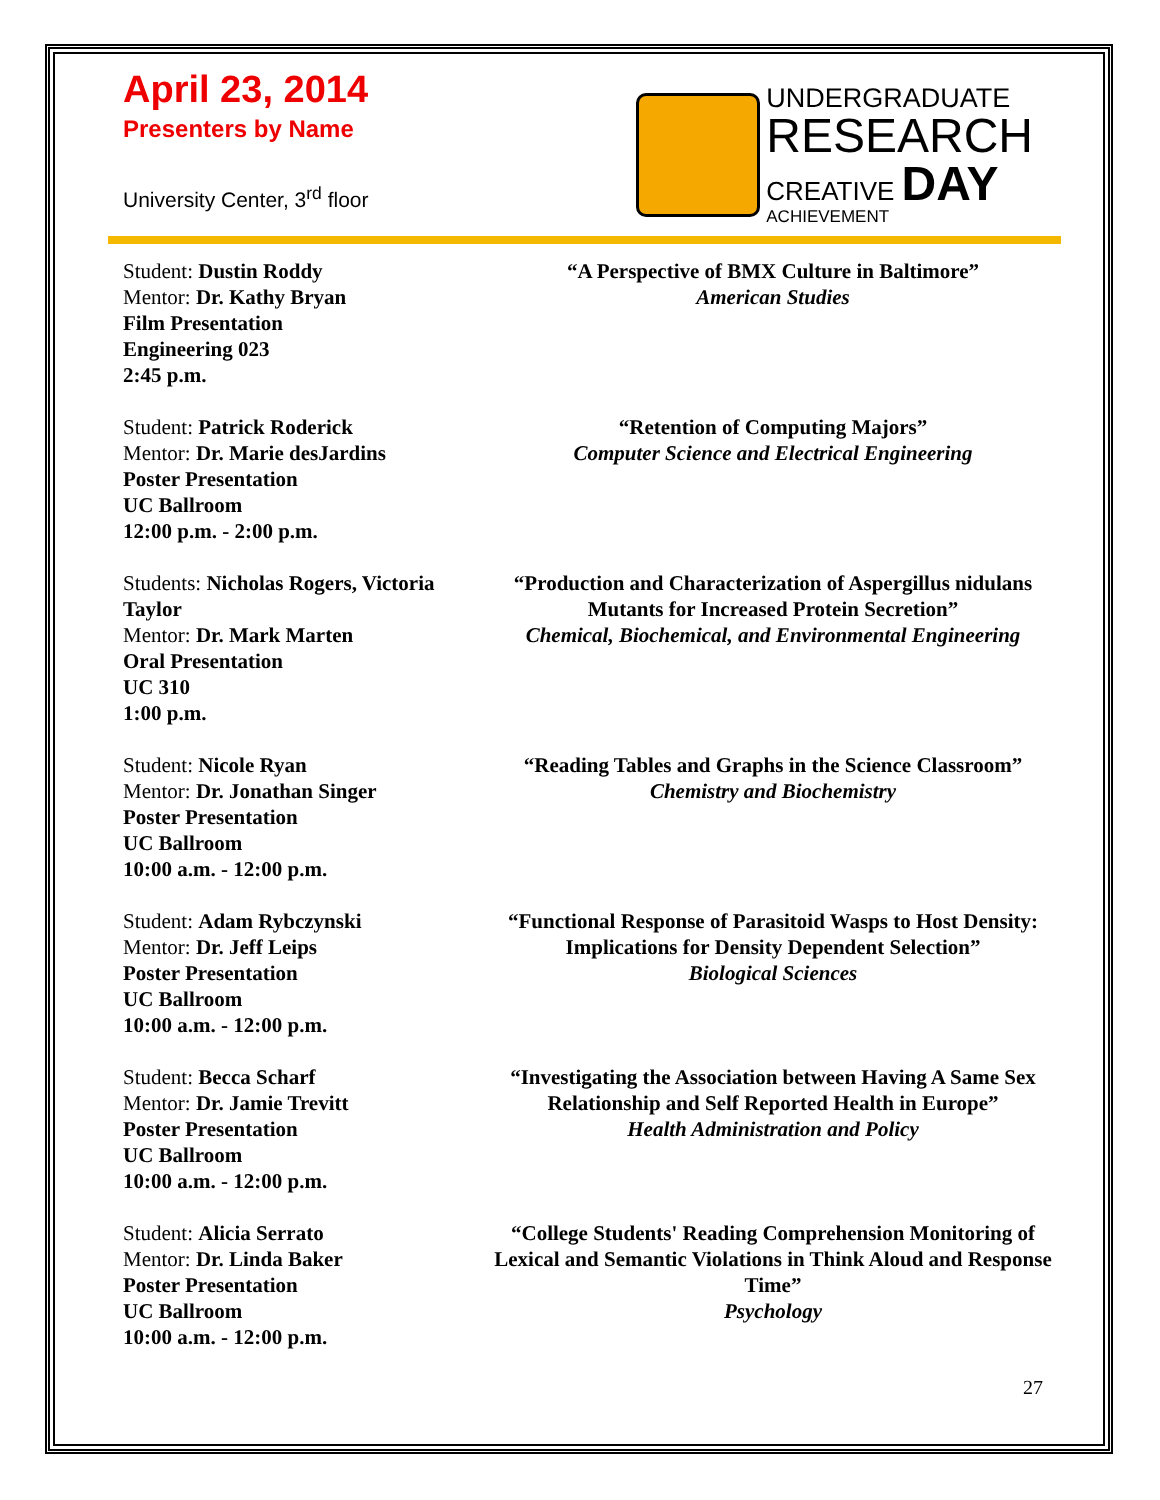April 23, 2014
Presenters by Name
University Center, 3<sup>rd</sup> floor
UNDERGRADUATE
RESEARCH
CREATIVE DAY
ACHIEVEMENT
Student: Dustin Roddy
Mentor: Dr. Kathy Bryan
Film Presentation
Engineering 023
2:45 p.m.
“A Perspective of BMX Culture in Baltimore”
American Studies
Student: Patrick Roderick
Mentor: Dr. Marie desJardins
Poster Presentation
UC Ballroom
12:00 p.m. - 2:00 p.m.
“Retention of Computing Majors”
Computer Science and Electrical Engineering
Students: Nicholas Rogers, Victoria Taylor
Mentor: Dr. Mark Marten
Oral Presentation
UC 310
1:00 p.m.
“Production and Characterization of Aspergillus nidulans Mutants for Increased Protein Secretion”
Chemical, Biochemical, and Environmental Engineering
Student: Nicole Ryan
Mentor: Dr. Jonathan Singer
Poster Presentation
UC Ballroom
10:00 a.m. - 12:00 p.m.
“Reading Tables and Graphs in the Science Classroom”
Chemistry and Biochemistry
Student: Adam Rybczynski
Mentor: Dr. Jeff Leips
Poster Presentation
UC Ballroom
10:00 a.m. - 12:00 p.m.
“Functional Response of Parasitoid Wasps to Host Density: Implications for Density Dependent Selection”
Biological Sciences
Student: Becca Scharf
Mentor: Dr. Jamie Trevitt
Poster Presentation
UC Ballroom
10:00 a.m. - 12:00 p.m.
“Investigating the Association between Having A Same Sex Relationship and Self Reported Health in Europe”
Health Administration and Policy
Student: Alicia Serrato
Mentor: Dr. Linda Baker
Poster Presentation
UC Ballroom
10:00 a.m. - 12:00 p.m.
“College Students' Reading Comprehension Monitoring of Lexical and Semantic Violations in Think Aloud and Response Time”
Psychology
27